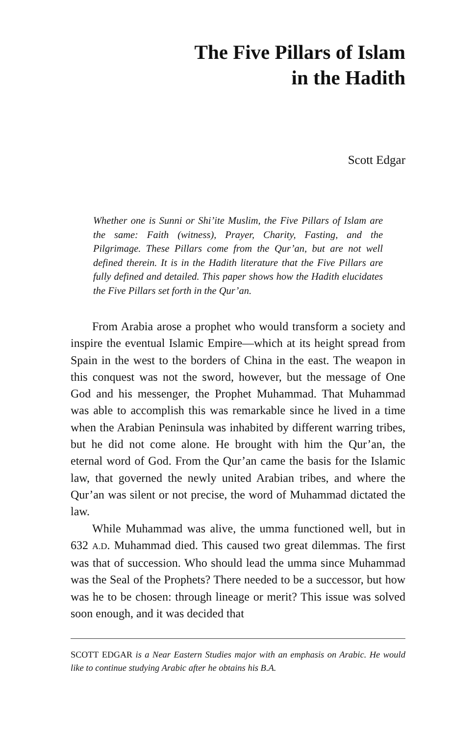The Five Pillars of Islam
in the Hadith
Scott Edgar
Whether one is Sunni or Shi’ite Muslim, the Five Pillars of Islam are the same: Faith (witness), Prayer, Charity, Fasting, and the Pilgrimage. These Pillars come from the Qur’an, but are not well defined therein. It is in the Hadith literature that the Five Pillars are fully defined and detailed. This paper shows how the Hadith elucidates the Five Pillars set forth in the Qur’an.
From Arabia arose a prophet who would transform a society and inspire the eventual Islamic Empire—which at its height spread from Spain in the west to the borders of China in the east. The weapon in this conquest was not the sword, however, but the message of One God and his messenger, the Prophet Muhammad. That Muhammad was able to accomplish this was remarkable since he lived in a time when the Arabian Peninsula was inhabited by different warring tribes, but he did not come alone. He brought with him the Qur’an, the eternal word of God. From the Qur’an came the basis for the Islamic law, that governed the newly united Arabian tribes, and where the Qur’an was silent or not precise, the word of Muhammad dictated the law.
While Muhammad was alive, the umma functioned well, but in 632 A.D. Muhammad died. This caused two great dilemmas. The first was that of succession. Who should lead the umma since Muhammad was the Seal of the Prophets? There needed to be a successor, but how was he to be chosen: through lineage or merit? This issue was solved soon enough, and it was decided that
SCOTT EDGAR is a Near Eastern Studies major with an emphasis on Arabic. He would like to continue studying Arabic after he obtains his B.A.